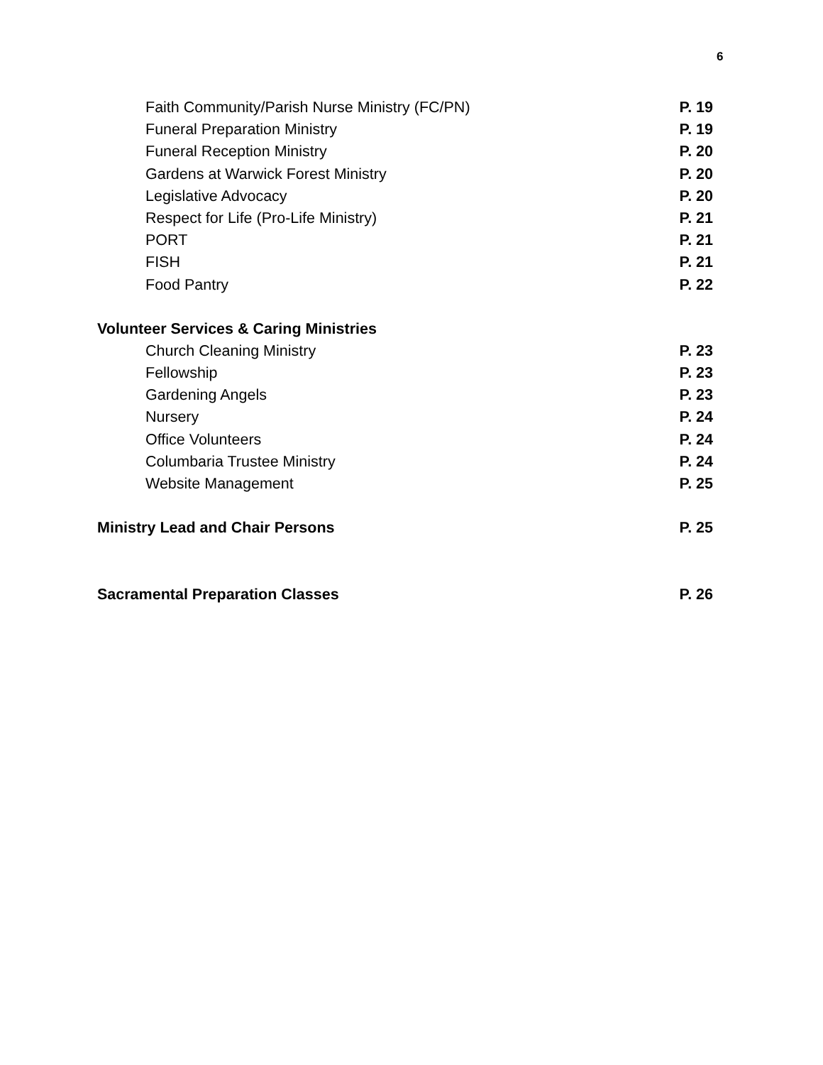6
Faith Community/Parish Nurse Ministry (FC/PN) P. 19
Funeral Preparation Ministry P. 19
Funeral Reception Ministry P. 20
Gardens at Warwick Forest Ministry P. 20
Legislative Advocacy P. 20
Respect for Life (Pro-Life Ministry) P. 21
PORT P. 21
FISH P. 21
Food Pantry P. 22
Volunteer Services & Caring Ministries
Church Cleaning Ministry P. 23
Fellowship P. 23
Gardening Angels P. 23
Nursery P. 24
Office Volunteers P. 24
Columbaria Trustee Ministry P. 24
Website Management P. 25
Ministry Lead and Chair Persons P. 25
Sacramental Preparation Classes P. 26